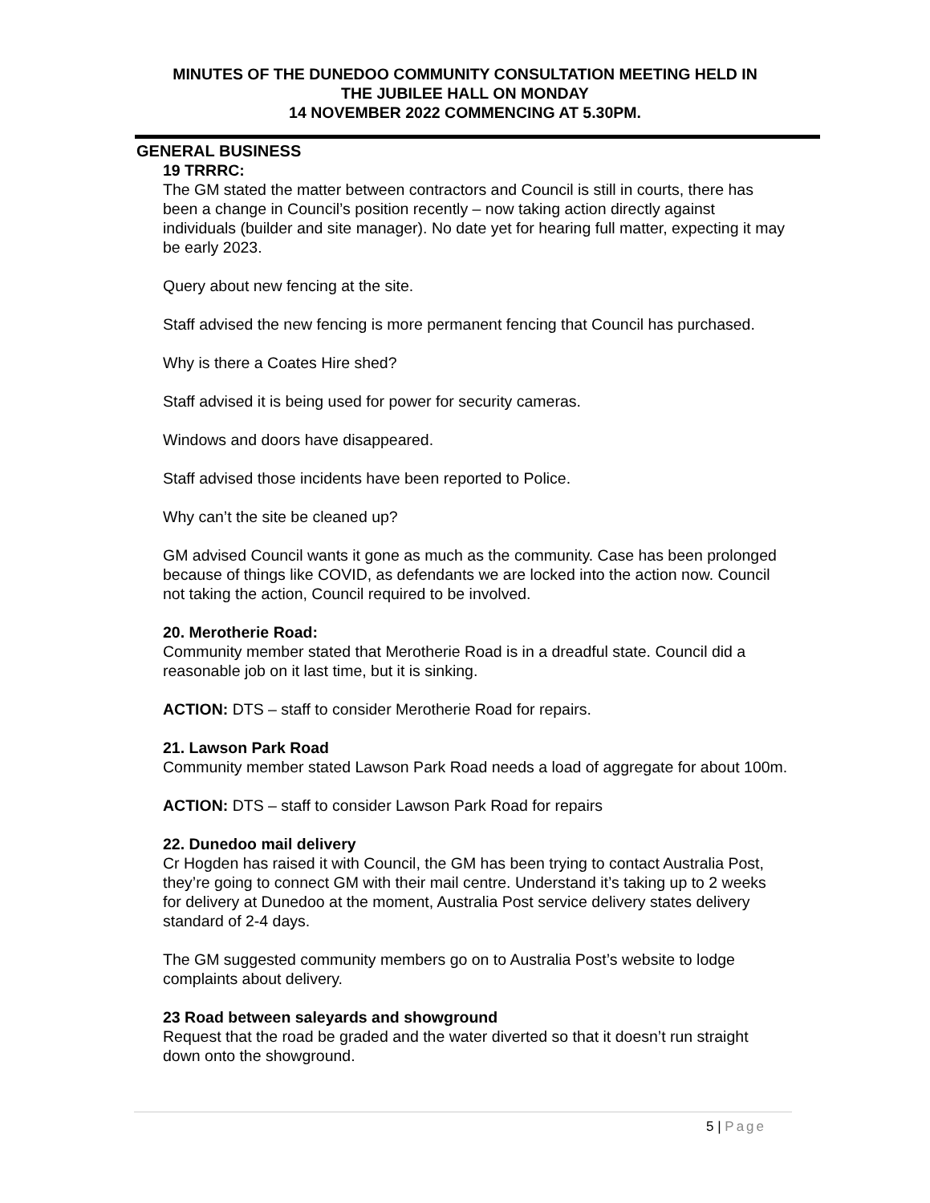MINUTES OF THE DUNEDOO COMMUNITY CONSULTATION MEETING HELD IN
THE JUBILEE HALL ON MONDAY
14 NOVEMBER 2022 COMMENCING AT 5.30PM.
GENERAL BUSINESS
19 TRRRC:
The GM stated the matter between contractors and Council is still in courts, there has been a change in Council’s position recently – now taking action directly against individuals (builder and site manager). No date yet for hearing full matter, expecting it may be early 2023.
Query about new fencing at the site.
Staff advised the new fencing is more permanent fencing that Council has purchased.
Why is there a Coates Hire shed?
Staff advised it is being used for power for security cameras.
Windows and doors have disappeared.
Staff advised those incidents have been reported to Police.
Why can’t the site be cleaned up?
GM advised Council wants it gone as much as the community. Case has been prolonged because of things like COVID, as defendants we are locked into the action now. Council not taking the action, Council required to be involved.
20. Merotherie Road:
Community member stated that Merotherie Road is in a dreadful state. Council did a reasonable job on it last time, but it is sinking.
ACTION: DTS – staff to consider Merotherie Road for repairs.
21. Lawson Park Road
Community member stated Lawson Park Road needs a load of aggregate for about 100m.
ACTION: DTS – staff to consider Lawson Park Road for repairs
22. Dunedoo mail delivery
Cr Hogden has raised it with Council, the GM has been trying to contact Australia Post, they’re going to connect GM with their mail centre. Understand it’s taking up to 2 weeks for delivery at Dunedoo at the moment, Australia Post service delivery states delivery standard of 2-4 days.
The GM suggested community members go on to Australia Post’s website to lodge complaints about delivery.
23 Road between saleyards and showground
Request that the road be graded and the water diverted so that it doesn’t run straight down onto the showground.
5 | Page